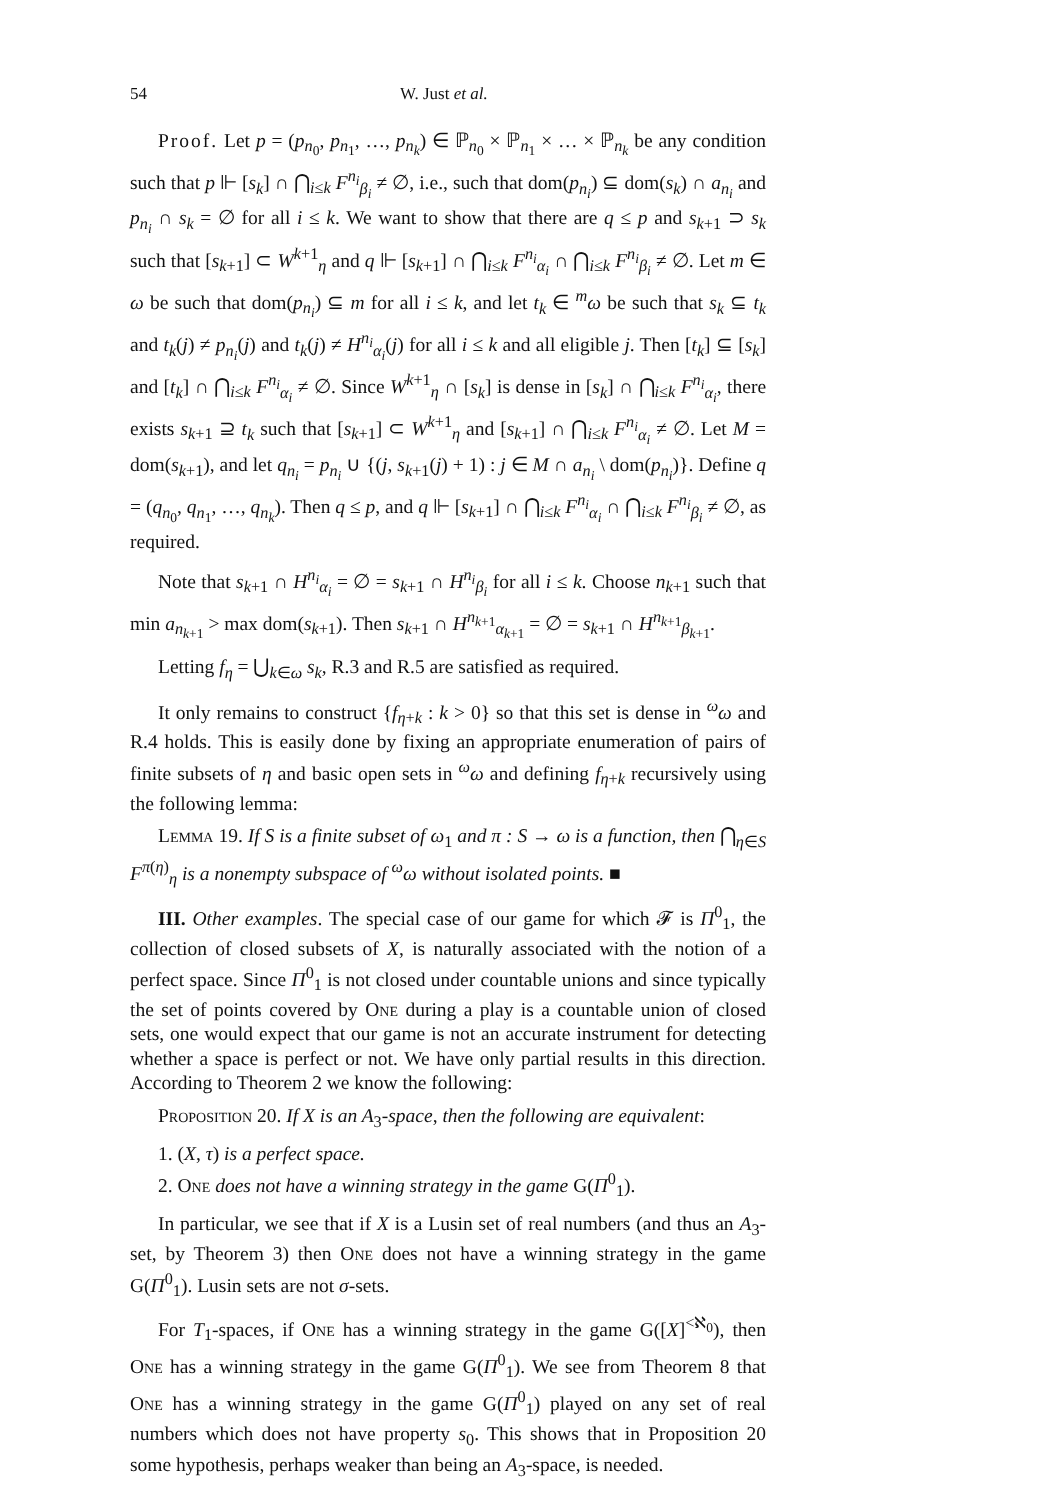54 W. Just et al.
Proof. Let p = (p<sub>n<sub>0</sub></sub>, p<sub>n<sub>1</sub></sub>, …, p<sub>n<sub>k</sub></sub>) ∈ ℙ<sub>n<sub>0</sub></sub> × ℙ<sub>n<sub>1</sub></sub> × … × ℙ<sub>n<sub>k</sub></sub> be any condition such that p ⊩ [s<sub>k</sub>] ∩ ⋂<sub>i≤k</sub> F<sup>n<sub>i</sub></sup><sub>β<sub>i</sub></sub> ≠ ∅, i.e., such that dom(p<sub>n<sub>i</sub></sub>) ⊆ dom(s<sub>k</sub>) ∩ a<sub>n<sub>i</sub></sub> and p<sub>n<sub>i</sub></sub> ∩ s<sub>k</sub> = ∅ for all i ≤ k. We want to show that there are q ≤ p and s<sub>k+1</sub> ⊃ s<sub>k</sub> such that [s<sub>k+1</sub>] ⊂ W<sup>k+1</sup><sub>η</sub> and q ⊩ [s<sub>k+1</sub>] ∩ ⋂<sub>i≤k</sub> F<sup>n<sub>i</sub></sup><sub>α<sub>i</sub></sub> ∩ ⋂<sub>i≤k</sub> F<sup>n<sub>i</sub></sup><sub>β<sub>i</sub></sub> ≠ ∅. Let m ∈ ω be such that dom(p<sub>n<sub>i</sub></sub>) ⊆ m for all i ≤ k, and let t<sub>k</sub> ∈ <sup>m</sup>ω be such that s<sub>k</sub> ⊆ t<sub>k</sub> and t<sub>k</sub>(j) ≠ p<sub>n<sub>i</sub></sub>(j) and t<sub>k</sub>(j) ≠ H<sup>n<sub>i</sub></sup><sub>α<sub>i</sub></sub>(j) for all i ≤ k and all eligible j. Then [t<sub>k</sub>] ⊆ [s<sub>k</sub>] and [t<sub>k</sub>] ∩ ⋂<sub>i≤k</sub> F<sup>n<sub>i</sub></sup><sub>α<sub>i</sub></sub> ≠ ∅. Since W<sup>k+1</sup><sub>η</sub> ∩ [s<sub>k</sub>] is dense in [s<sub>k</sub>] ∩ ⋂<sub>i≤k</sub> F<sup>n<sub>i</sub></sup><sub>α<sub>i</sub></sub>, there exists s<sub>k+1</sub> ⊇ t<sub>k</sub> such that [s<sub>k+1</sub>] ⊂ W<sup>k+1</sup><sub>η</sub> and [s<sub>k+1</sub>] ∩ ⋂<sub>i≤k</sub> F<sup>n<sub>i</sub></sup><sub>α<sub>i</sub></sub> ≠ ∅. Let M = dom(s<sub>k+1</sub>), and let q<sub>n<sub>i</sub></sub> = p<sub>n<sub>i</sub></sub> ∪ {(j, s<sub>k+1</sub>(j) + 1) : j ∈ M ∩ a<sub>n<sub>i</sub></sub> \ dom(p<sub>n<sub>i</sub></sub>)}. Define q = (q<sub>n<sub>0</sub></sub>, q<sub>n<sub>1</sub></sub>, …, q<sub>n<sub>k</sub></sub>). Then q ≤ p, and q ⊩ [s<sub>k+1</sub>] ∩ ⋂<sub>i≤k</sub> F<sup>n<sub>i</sub></sup><sub>α<sub>i</sub></sub> ∩ ⋂<sub>i≤k</sub> F<sup>n<sub>i</sub></sup><sub>β<sub>i</sub></sub> ≠ ∅, as required.
Note that s<sub>k+1</sub> ∩ H<sup>n<sub>i</sub></sup><sub>α<sub>i</sub></sub> = ∅ = s<sub>k+1</sub> ∩ H<sup>n<sub>i</sub></sup><sub>β<sub>i</sub></sub> for all i ≤ k. Choose n<sub>k+1</sub> such that min a<sub>n<sub>k+1</sub></sub> > max dom(s<sub>k+1</sub>). Then s<sub>k+1</sub> ∩ H<sup>n<sub>k+1</sub></sup><sub>α<sub>k+1</sub></sub> = ∅ = s<sub>k+1</sub> ∩ H<sup>n<sub>k+1</sub></sup><sub>β<sub>k+1</sub></sub>.
Letting f<sub>η</sub> = ⋃<sub>k∈ω</sub> s<sub>k</sub>, R.3 and R.5 are satisfied as required.
It only remains to construct {f<sub>η+k</sub> : k > 0} so that this set is dense in <sup>ω</sup>ω and R.4 holds. This is easily done by fixing an appropriate enumeration of pairs of finite subsets of η and basic open sets in <sup>ω</sup>ω and defining f<sub>η+k</sub> recursively using the following lemma:
Lemma 19. If S is a finite subset of ω<sub>1</sub> and π : S → ω is a function, then ⋂<sub>η∈S</sub> F<sup>π(η)</sup><sub>η</sub> is a nonempty subspace of <sup>ω</sup>ω without isolated points. ■
III. Other examples. The special case of our game for which 𝓕 is Π<sup>0</sup><sub>1</sub>, the collection of closed subsets of X, is naturally associated with the notion of a perfect space. Since Π<sup>0</sup><sub>1</sub> is not closed under countable unions and since typically the set of points covered by One during a play is a countable union of closed sets, one would expect that our game is not an accurate instrument for detecting whether a space is perfect or not. We have only partial results in this direction. According to Theorem 2 we know the following:
Proposition 20. If X is an A<sub>3</sub>-space, then the following are equivalent:
1. (X, τ) is a perfect space.
2. One does not have a winning strategy in the game G(Π<sup>0</sup><sub>1</sub>).
In particular, we see that if X is a Lusin set of real numbers (and thus an A<sub>3</sub>-set, by Theorem 3) then One does not have a winning strategy in the game G(Π<sup>0</sup><sub>1</sub>). Lusin sets are not σ-sets.
For T<sub>1</sub>-spaces, if One has a winning strategy in the game G([X]<sup><ℵ<sub>0</sub></sup>), then One has a winning strategy in the game G(Π<sup>0</sup><sub>1</sub>). We see from Theorem 8 that One has a winning strategy in the game G(Π<sup>0</sup><sub>1</sub>) played on any set of real numbers which does not have property s<sub>0</sub>. This shows that in Proposition 20 some hypothesis, perhaps weaker than being an A<sub>3</sub>-space, is needed.